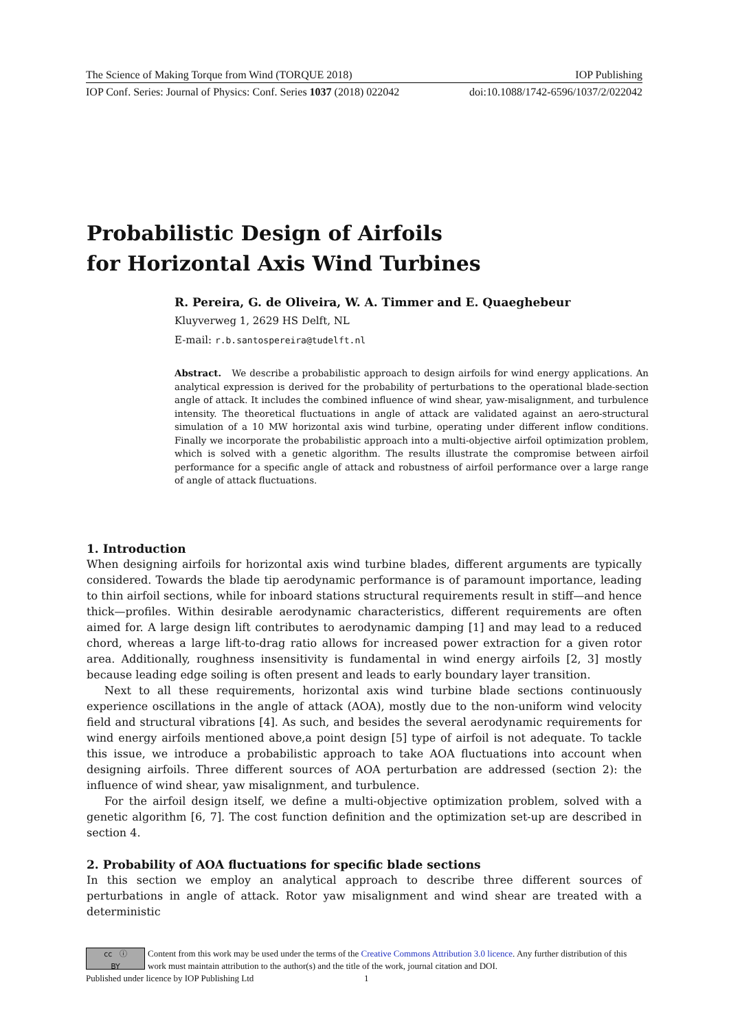The Science of Making Torque from Wind (TORQUE 2018) IOP Publishing
IOP Conf. Series: Journal of Physics: Conf. Series 1037 (2018) 022042 doi:10.1088/1742-6596/1037/2/022042
Probabilistic Design of Airfoils
for Horizontal Axis Wind Turbines
R. Pereira, G. de Oliveira, W. A. Timmer and E. Quaeghebeur
Kluyverweg 1, 2629 HS Delft, NL
E-mail: r.b.santospereira@tudelft.nl
Abstract. We describe a probabilistic approach to design airfoils for wind energy applications. An analytical expression is derived for the probability of perturbations to the operational blade-section angle of attack. It includes the combined influence of wind shear, yaw-misalignment, and turbulence intensity. The theoretical fluctuations in angle of attack are validated against an aero-structural simulation of a 10 MW horizontal axis wind turbine, operating under different inflow conditions. Finally we incorporate the probabilistic approach into a multi-objective airfoil optimization problem, which is solved with a genetic algorithm. The results illustrate the compromise between airfoil performance for a specific angle of attack and robustness of airfoil performance over a large range of angle of attack fluctuations.
1. Introduction
When designing airfoils for horizontal axis wind turbine blades, different arguments are typically considered. Towards the blade tip aerodynamic performance is of paramount importance, leading to thin airfoil sections, while for inboard stations structural requirements result in stiff—and hence thick—profiles. Within desirable aerodynamic characteristics, different requirements are often aimed for. A large design lift contributes to aerodynamic damping [1] and may lead to a reduced chord, whereas a large lift-to-drag ratio allows for increased power extraction for a given rotor area. Additionally, roughness insensitivity is fundamental in wind energy airfoils [2, 3] mostly because leading edge soiling is often present and leads to early boundary layer transition.
Next to all these requirements, horizontal axis wind turbine blade sections continuously experience oscillations in the angle of attack (AOA), mostly due to the non-uniform wind velocity field and structural vibrations [4]. As such, and besides the several aerodynamic requirements for wind energy airfoils mentioned above,a point design [5] type of airfoil is not adequate. To tackle this issue, we introduce a probabilistic approach to take AOA fluctuations into account when designing airfoils. Three different sources of AOA perturbation are addressed (section 2): the influence of wind shear, yaw misalignment, and turbulence.
For the airfoil design itself, we define a multi-objective optimization problem, solved with a genetic algorithm [6, 7]. The cost function definition and the optimization set-up are described in section 4.
2. Probability of AOA fluctuations for specific blade sections
In this section we employ an analytical approach to describe three different sources of perturbations in angle of attack. Rotor yaw misalignment and wind shear are treated with a deterministic
cc ⓘ
BY
Content from this work may be used under the terms of the Creative Commons Attribution 3.0 licence. Any further distribution of this work must maintain attribution to the author(s) and the title of the work, journal citation and DOI.
Published under licence by IOP Publishing Ltd 1